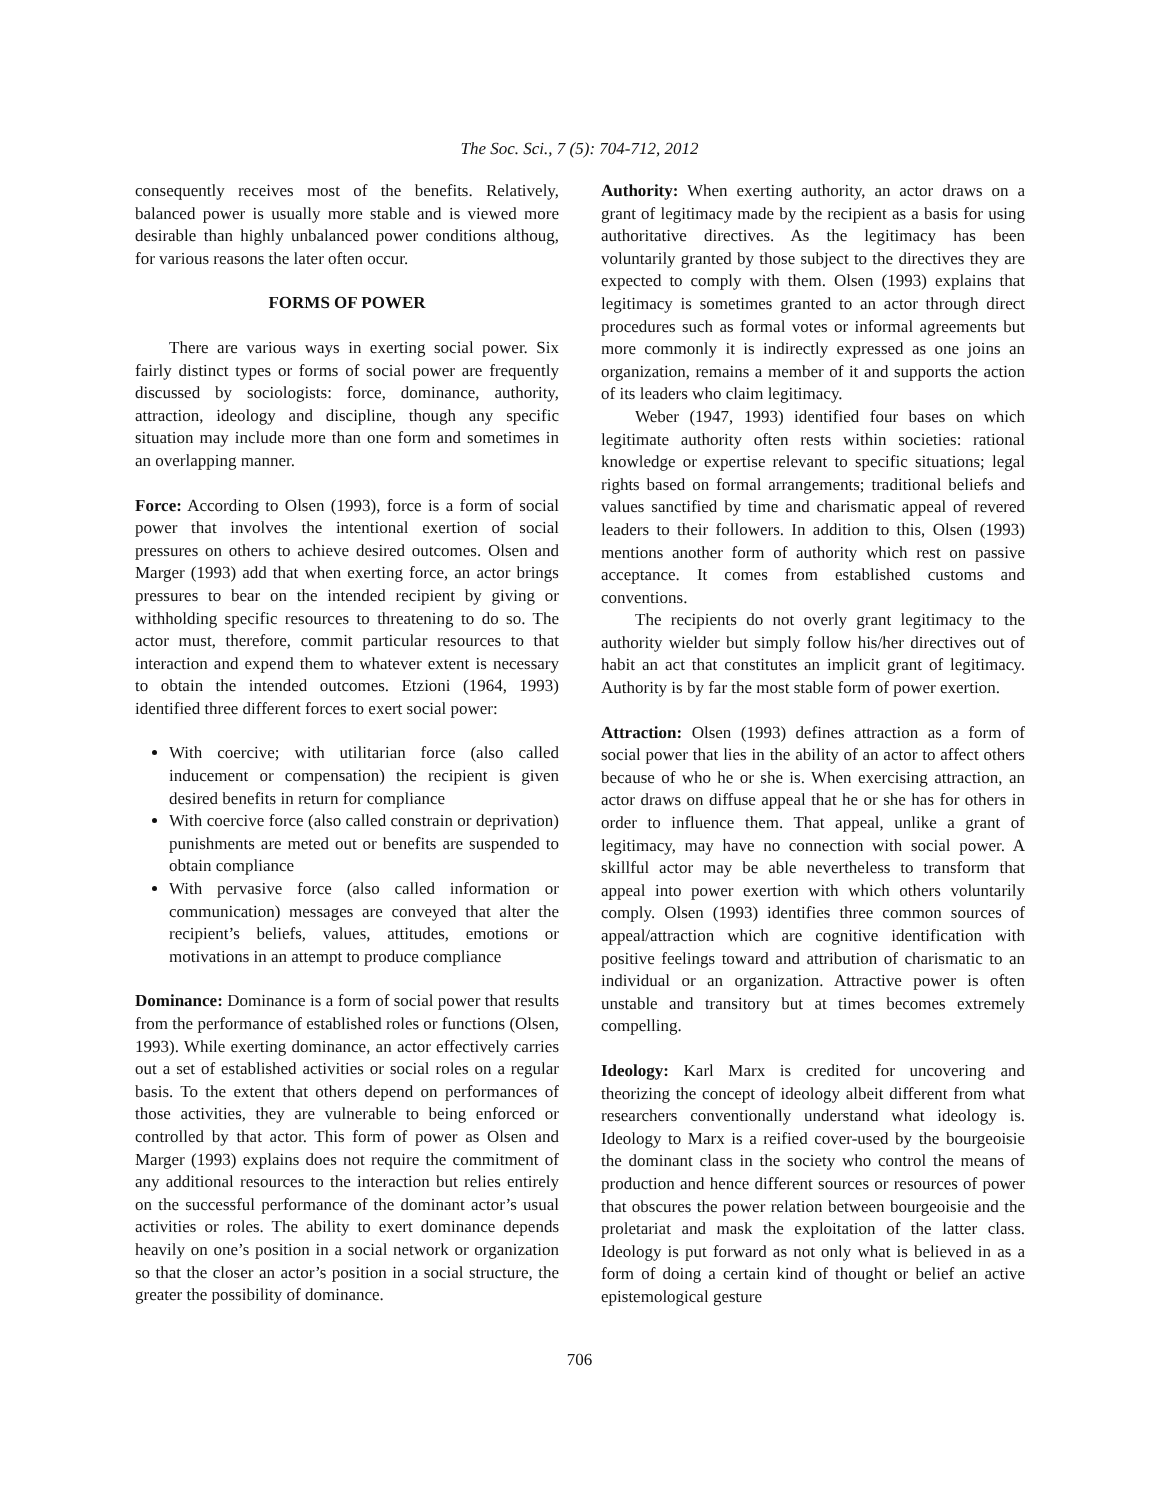The Soc. Sci., 7 (5): 704-712, 2012
consequently receives most of the benefits. Relatively, balanced power is usually more stable and is viewed more desirable than highly unbalanced power conditions althoug, for various reasons the later often occur.
FORMS OF POWER
There are various ways in exerting social power. Six fairly distinct types or forms of social power are frequently discussed by sociologists: force, dominance, authority, attraction, ideology and discipline, though any specific situation may include more than one form and sometimes in an overlapping manner.
Force: According to Olsen (1993), force is a form of social power that involves the intentional exertion of social pressures on others to achieve desired outcomes. Olsen and Marger (1993) add that when exerting force, an actor brings pressures to bear on the intended recipient by giving or withholding specific resources to threatening to do so. The actor must, therefore, commit particular resources to that interaction and expend them to whatever extent is necessary to obtain the intended outcomes. Etzioni (1964, 1993) identified three different forces to exert social power:
With coercive; with utilitarian force (also called inducement or compensation) the recipient is given desired benefits in return for compliance
With coercive force (also called constrain or deprivation) punishments are meted out or benefits are suspended to obtain compliance
With pervasive force (also called information or communication) messages are conveyed that alter the recipient’s beliefs, values, attitudes, emotions or motivations in an attempt to produce compliance
Dominance: Dominance is a form of social power that results from the performance of established roles or functions (Olsen, 1993). While exerting dominance, an actor effectively carries out a set of established activities or social roles on a regular basis. To the extent that others depend on performances of those activities, they are vulnerable to being enforced or controlled by that actor. This form of power as Olsen and Marger (1993) explains does not require the commitment of any additional resources to the interaction but relies entirely on the successful performance of the dominant actor’s usual activities or roles. The ability to exert dominance depends heavily on one’s position in a social network or organization so that the closer an actor’s position in a social structure, the greater the possibility of dominance.
Authority: When exerting authority, an actor draws on a grant of legitimacy made by the recipient as a basis for using authoritative directives. As the legitimacy has been voluntarily granted by those subject to the directives they are expected to comply with them. Olsen (1993) explains that legitimacy is sometimes granted to an actor through direct procedures such as formal votes or informal agreements but more commonly it is indirectly expressed as one joins an organization, remains a member of it and supports the action of its leaders who claim legitimacy.
Weber (1947, 1993) identified four bases on which legitimate authority often rests within societies: rational knowledge or expertise relevant to specific situations; legal rights based on formal arrangements; traditional beliefs and values sanctified by time and charismatic appeal of revered leaders to their followers. In addition to this, Olsen (1993) mentions another form of authority which rest on passive acceptance. It comes from established customs and conventions.
The recipients do not overly grant legitimacy to the authority wielder but simply follow his/her directives out of habit an act that constitutes an implicit grant of legitimacy. Authority is by far the most stable form of power exertion.
Attraction: Olsen (1993) defines attraction as a form of social power that lies in the ability of an actor to affect others because of who he or she is. When exercising attraction, an actor draws on diffuse appeal that he or she has for others in order to influence them. That appeal, unlike a grant of legitimacy, may have no connection with social power. A skillful actor may be able nevertheless to transform that appeal into power exertion with which others voluntarily comply. Olsen (1993) identifies three common sources of appeal/attraction which are cognitive identification with positive feelings toward and attribution of charismatic to an individual or an organization. Attractive power is often unstable and transitory but at times becomes extremely compelling.
Ideology: Karl Marx is credited for uncovering and theorizing the concept of ideology albeit different from what researchers conventionally understand what ideology is. Ideology to Marx is a reified cover-used by the bourgeoisie the dominant class in the society who control the means of production and hence different sources or resources of power that obscures the power relation between bourgeoisie and the proletariat and mask the exploitation of the latter class. Ideology is put forward as not only what is believed in as a form of doing a certain kind of thought or belief an active epistemological gesture
706